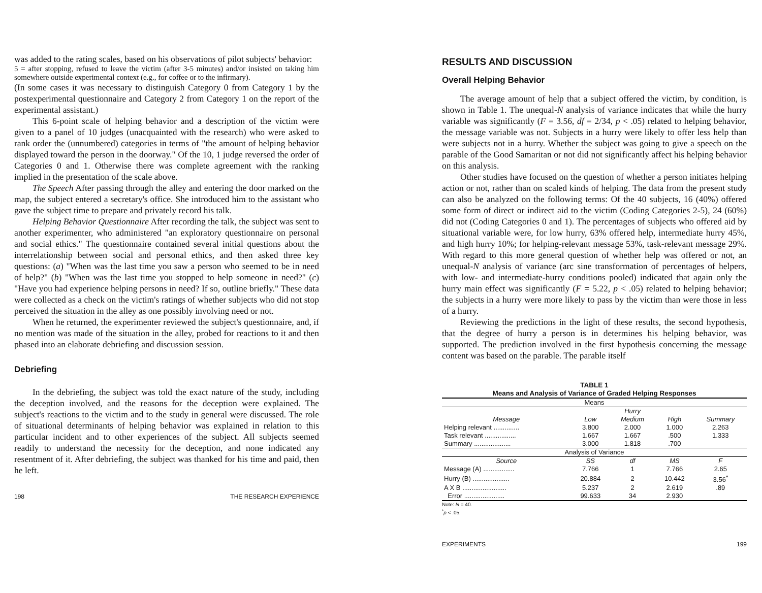was added to the rating scales, based on his observations of pilot subjects' behavior:
5 = after stopping, refused to leave the victim (after 3-5 minutes) and/or insisted on taking him somewhere outside experimental context (e.g., for coffee or to the infirmary).
(In some cases it was necessary to distinguish Category 0 from Category 1 by the postexperimental questionnaire and Category 2 from Category 1 on the report of the experimental assistant.)
This 6-point scale of helping behavior and a description of the victim were given to a panel of 10 judges (unacquainted with the research) who were asked to rank order the (unnumbered) categories in terms of "the amount of helping behavior displayed toward the person in the doorway." Of the 10, 1 judge reversed the order of Categories 0 and 1. Otherwise there was complete agreement with the ranking implied in the presentation of the scale above.
The Speech After passing through the alley and entering the door marked on the map, the subject entered a secretary's office. She introduced him to the assistant who gave the subject time to prepare and privately record his talk.
Helping Behavior Questionnaire After recording the talk, the subject was sent to another experimenter, who administered "an exploratory questionnaire on personal and social ethics." The questionnaire contained several initial questions about the interrelationship between social and personal ethics, and then asked three key questions: (a) "When was the last time you saw a person who seemed to be in need of help?" (b) "When was the last time you stopped to help someone in need?" (c) "Have you had experience helping persons in need? If so, outline briefly." These data were collected as a check on the victim's ratings of whether subjects who did not stop perceived the situation in the alley as one possibly involving need or not.
When he returned, the experimenter reviewed the subject's questionnaire, and, if no mention was made of the situation in the alley, probed for reactions to it and then phased into an elaborate debriefing and discussion session.
Debriefing
In the debriefing, the subject was told the exact nature of the study, including the deception involved, and the reasons for the deception were explained. The subject's reactions to the victim and to the study in general were discussed. The role of situational determinants of helping behavior was explained in relation to this particular incident and to other experiences of the subject. All subjects seemed readily to understand the necessity for the deception, and none indicated any resentment of it. After debriefing, the subject was thanked for his time and paid, then he left.
198 THE RESEARCH EXPERIENCE
RESULTS AND DISCUSSION
Overall Helping Behavior
The average amount of help that a subject offered the victim, by condition, is shown in Table 1. The unequal-N analysis of variance indicates that while the hurry variable was significantly (F = 3.56, df = 2/34, p < .05) related to helping behavior, the message variable was not. Subjects in a hurry were likely to offer less help than were subjects not in a hurry. Whether the subject was going to give a speech on the parable of the Good Samaritan or not did not significantly affect his helping behavior on this analysis.
Other studies have focused on the question of whether a person initiates helping action or not, rather than on scaled kinds of helping. The data from the present study can also be analyzed on the following terms: Of the 40 subjects, 16 (40%) offered some form of direct or indirect aid to the victim (Coding Categories 2-5), 24 (60%) did not (Coding Categories 0 and 1). The percentages of subjects who offered aid by situational variable were, for low hurry, 63% offered help, intermediate hurry 45%, and high hurry 10%; for helping-relevant message 53%, task-relevant message 29%. With regard to this more general question of whether help was offered or not, an unequal-N analysis of variance (arc sine transformation of percentages of helpers, with low- and intermediate-hurry conditions pooled) indicated that again only the hurry main effect was significantly (F = 5.22, p < .05) related to helping behavior; the subjects in a hurry were more likely to pass by the victim than were those in less of a hurry.
Reviewing the predictions in the light of these results, the second hypothesis, that the degree of hurry a person is in determines his helping behavior, was supported. The prediction involved in the first hypothesis concerning the message content was based on the parable. The parable itself
TABLE 1 Means and Analysis of Variance of Graded Helping Responses
| Means | | | | |
| --- | --- | --- | --- | --- |
| | Hurry | | | |
| Message | Low | Medium | High | Summary |
| Helping relevant .............. | 3.800 | 2.000 | 1.000 | 2.263 |
| Task relevant ................. | 1.667 | 1.667 | .500 | 1.333 |
| Summary .................... | 3.000 | 1.818 | .700 | |
| Analysis of Variance | | | | |
| Source | SS | df | MS | F |
| Message (A) ................. | 7.766 | 1 | 7.766 | 2.65 |
| Hurry (B) .................... | 20.884 | 2 | 10.442 | 3.56<sup>*</sup> |
| A X B ........................ | 5.237 | 2 | 2.619 | .89 |
| Error ...................... | 99.633 | 34 | 2.930 | |
Note: N = 40.
<sup>*</sup> p < .05.
EXPERIMENTS 199